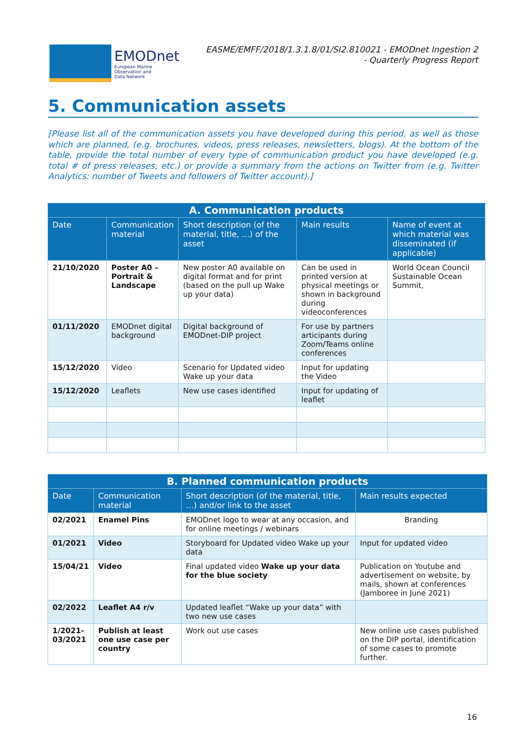EMODnet
European Marine
Observation and
Data Network
EASME/EMFF/2018/1.3.1.8/01/SI2.810021 - EMODnet Ingestion 2
- Quarterly Progress Report
5. Communication assets
[Please list all of the communication assets you have developed during this period, as well as those which are planned, (e.g. brochures, videos, press releases, newsletters, blogs). At the bottom of the table, provide the total number of every type of communication product you have developed (e.g. total # of press releases, etc.) or provide a summary from the actions on Twitter from (e.g. Twitter Analytics: number of Tweets and followers of Twitter account).]
| A. Communication products | | | | |
| --- | --- | --- | --- | --- |
| Date | Communication material | Short description (of the material, title, …) of the asset | Main results | Name of event at which material was disseminated (if applicable) |
| 21/10/2020 | Poster A0 – Portrait & Landscape | New poster A0 available on digital format and for print (based on the pull up Wake up your data) | Can be used in printed version at physical meetings or shown in background during videoconferences | World Ocean Council Sustainable Ocean Summit, |
| 01/11/2020 | EMODnet digital background | Digital background of EMODnet-DIP project | For use by partners articipants during Zoom/Teams online conferences | |
| 15/12/2020 | Video | Scenario for Updated video Wake up your data | Input for updating the Video | |
| 15/12/2020 | Leaflets | New use cases identified | Input for updating of leaflet | |
| B. Planned communication products | | | |
| --- | --- | --- | --- |
| Date | Communication material | Short description (of the material, title, …) and/or link to the asset | Main results expected |
| 02/2021 | Enamel Pins | EMODnet logo to wear at any occasion, and for online meetings / webinars | Branding |
| 01/2021 | Video | Storyboard for Updated video Wake up your data | Input for updated video |
| 15/04/21 | Video | Final updated video Wake up your data for the blue society | Publication on Youtube and advertisement on website, by mails, shown at conferences (Jamboree in June 2021) |
| 02/2022 | Leaflet A4 r/v | Updated leaflet “Wake up your data” with two new use cases | |
| 1/2021-03/2021 | Publish at least one use case per country | Work out use cases | New online use cases published on the DIP portal, identification of some cases to promote further. |
16